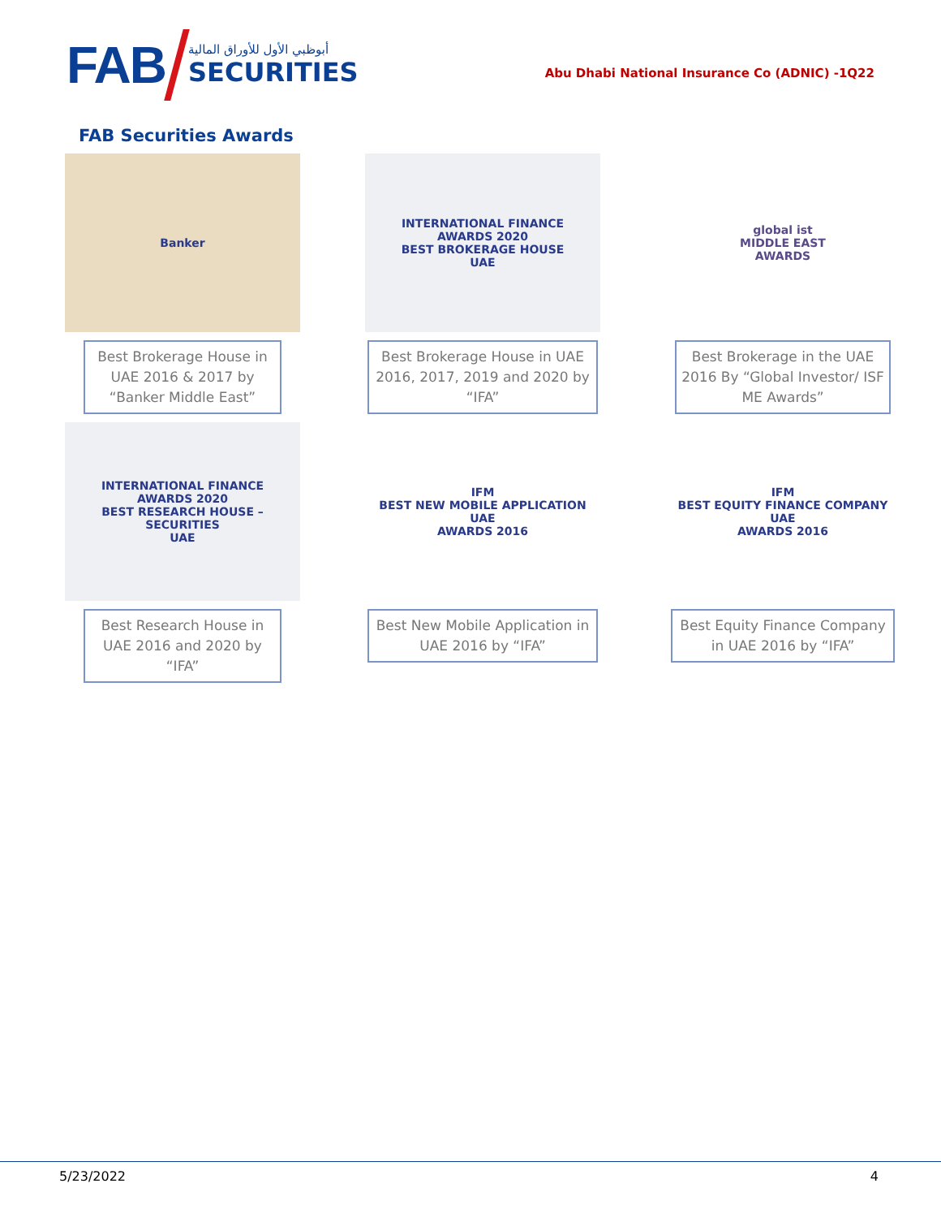FAB
أبوظبي الأول للأوراق المالية
SECURITIES
Abu Dhabi National Insurance Co (ADNIC) -1Q22
FAB Securities Awards
Banker
Best Brokerage House in UAE 2016 & 2017 by “Banker Middle East”
INTERNATIONAL FINANCE
AWARDS 2020
BEST BROKERAGE HOUSE
UAE
Best Brokerage House in UAE 2016, 2017, 2019 and 2020 by “IFA”
global ist
MIDDLE EAST
AWARDS
Best Brokerage in the UAE 2016 By “Global Investor/ ISF ME Awards”
INTERNATIONAL FINANCE
AWARDS 2020
BEST RESEARCH HOUSE – SECURITIES
UAE
Best Research House in UAE 2016 and 2020 by “IFA”
IFM
BEST NEW MOBILE APPLICATION UAE
AWARDS 2016
Best New Mobile Application in UAE 2016 by “IFA”
IFM
BEST EQUITY FINANCE COMPANY UAE
AWARDS 2016
Best Equity Finance Company in UAE 2016 by “IFA”
5/23/2022 4